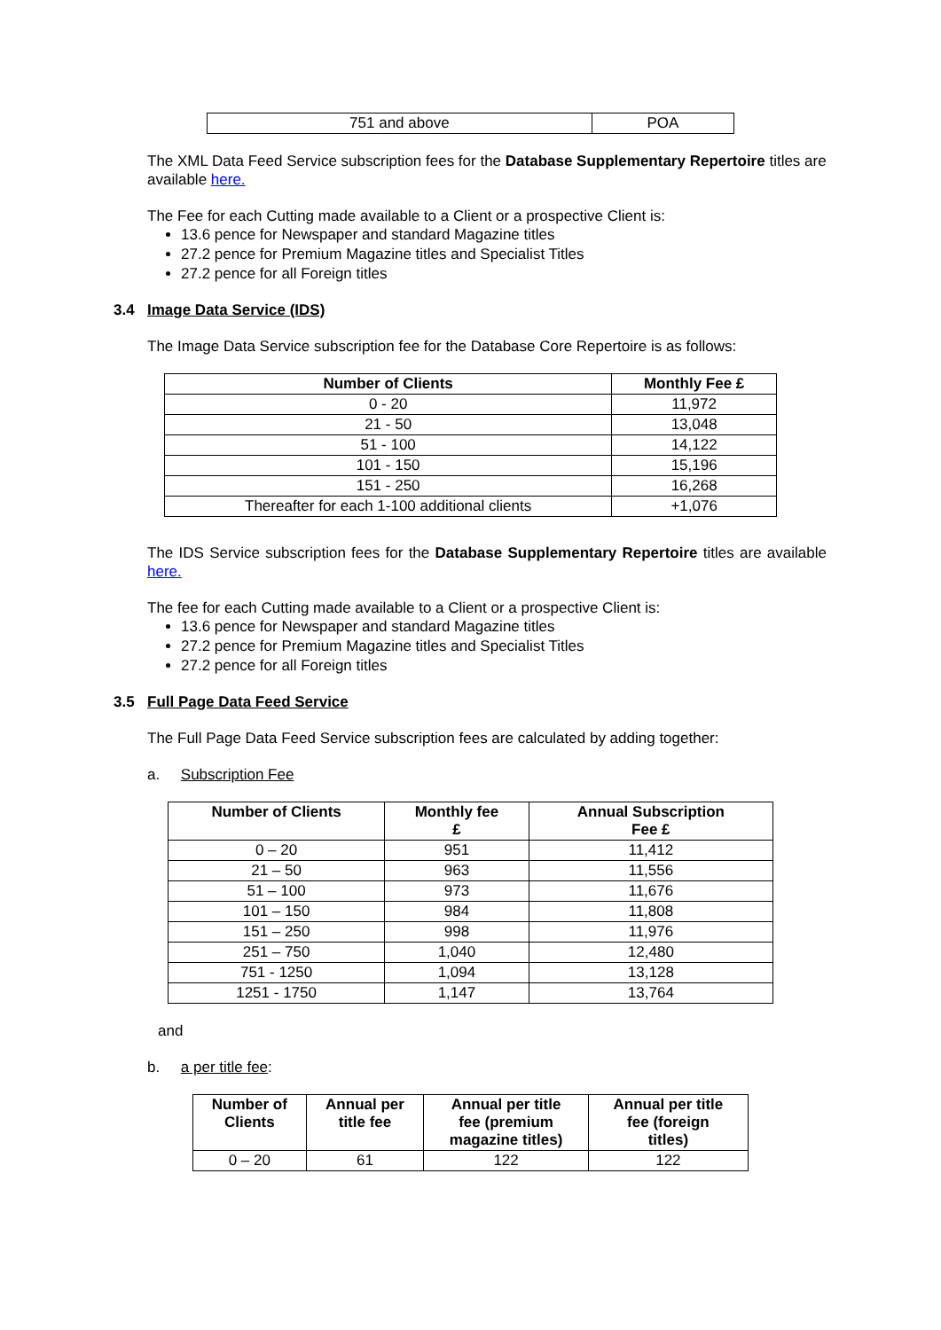| 751 and above | POA |
The XML Data Feed Service subscription fees for the Database Supplementary Repertoire titles are available here.
The Fee for each Cutting made available to a Client or a prospective Client is:
13.6 pence for Newspaper and standard Magazine titles
27.2 pence for Premium Magazine titles and Specialist Titles
27.2 pence for all Foreign titles
3.4 Image Data Service (IDS)
The Image Data Service subscription fee for the Database Core Repertoire is as follows:
| Number of Clients | Monthly Fee £ |
| --- | --- |
| 0 - 20 | 11,972 |
| 21 - 50 | 13,048 |
| 51 - 100 | 14,122 |
| 101 - 150 | 15,196 |
| 151 - 250 | 16,268 |
| Thereafter for each 1-100 additional clients | +1,076 |
The IDS Service subscription fees for the Database Supplementary Repertoire titles are available here.
The fee for each Cutting made available to a Client or a prospective Client is:
13.6 pence for Newspaper and standard Magazine titles
27.2 pence for Premium Magazine titles and Specialist Titles
27.2 pence for all Foreign titles
3.5 Full Page Data Feed Service
The Full Page Data Feed Service subscription fees are calculated by adding together:
a. Subscription Fee
| Number of Clients | Monthly fee £ | Annual Subscription Fee £ |
| --- | --- | --- |
| 0 – 20 | 951 | 11,412 |
| 21 – 50 | 963 | 11,556 |
| 51 – 100 | 973 | 11,676 |
| 101 – 150 | 984 | 11,808 |
| 151 – 250 | 998 | 11,976 |
| 251 – 750 | 1,040 | 12,480 |
| 751 - 1250 | 1,094 | 13,128 |
| 1251 - 1750 | 1,147 | 13,764 |
and
b. a per title fee:
| Number of Clients | Annual per title fee | Annual per title fee (premium magazine titles) | Annual per title fee (foreign titles) |
| --- | --- | --- | --- |
| 0 – 20 | 61 | 122 | 122 |